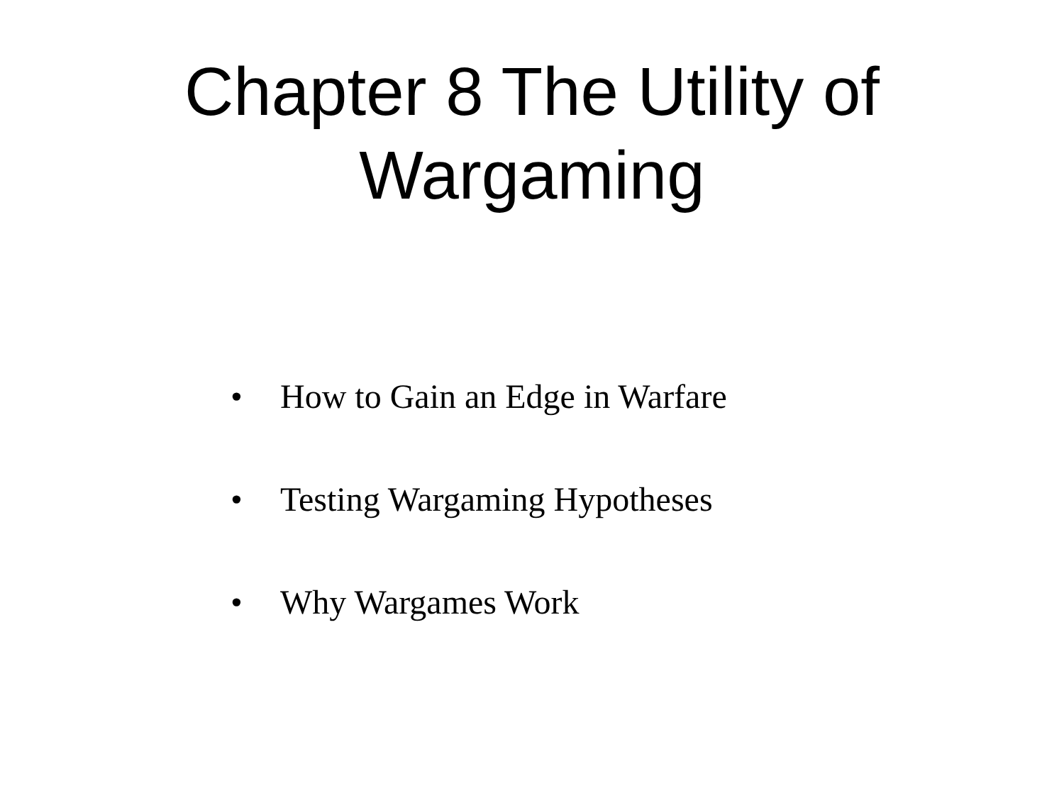Chapter 8 The Utility of
Wargaming
• How to Gain an Edge in Warfare
• Testing Wargaming Hypotheses
• Why Wargames Work